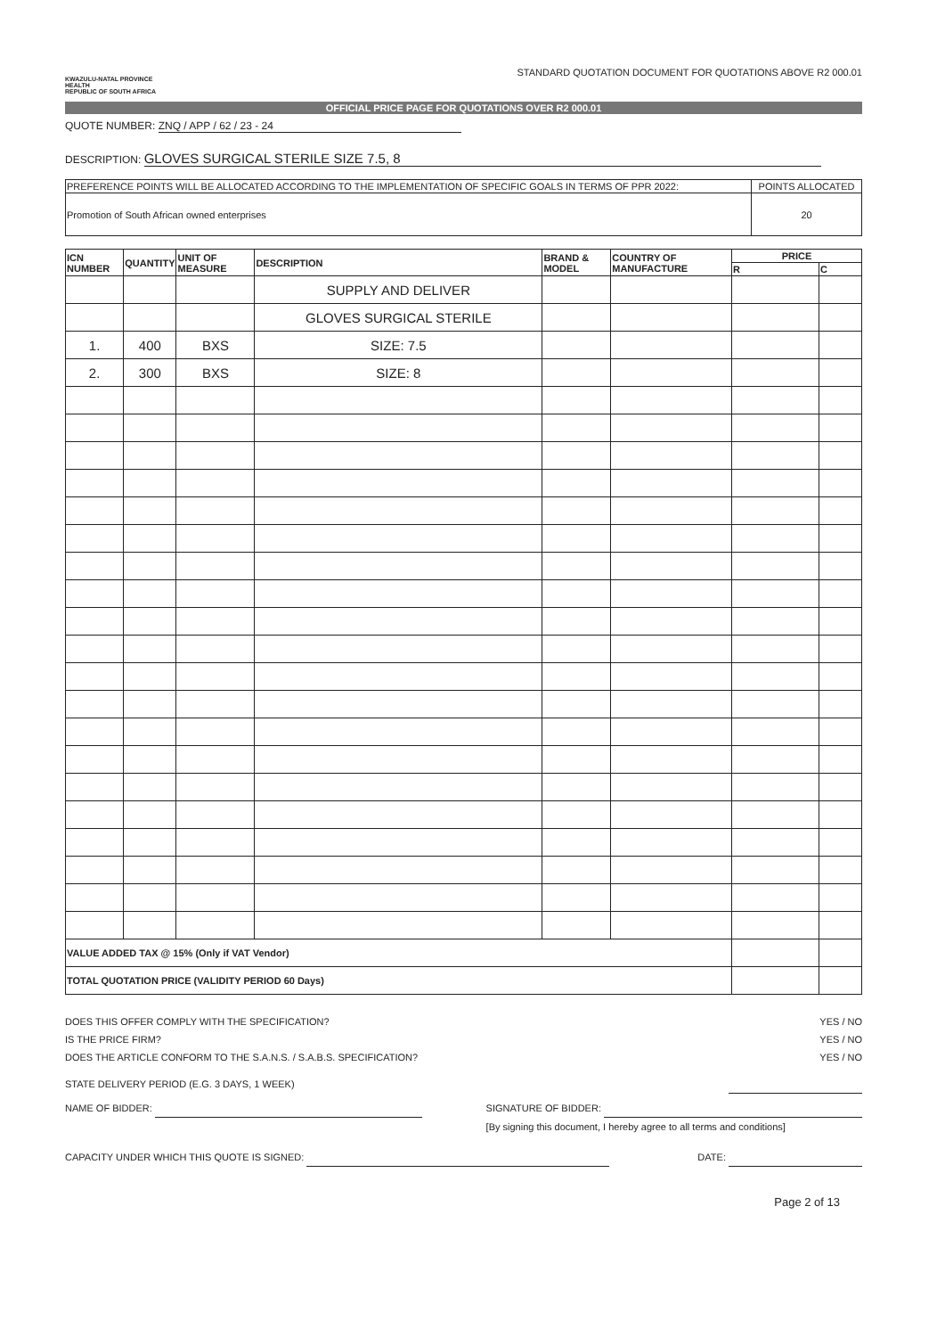KWAZULU-NATAL PROVINCE
HEALTH
REPUBLIC OF SOUTH AFRICA
STANDARD QUOTATION DOCUMENT FOR QUOTATIONS ABOVE R2 000.01
OFFICIAL PRICE PAGE FOR QUOTATIONS OVER R2 000.01
QUOTE NUMBER: ZNQ / APP / 62 / 23 - 24
DESCRIPTION: GLOVES SURGICAL STERILE SIZE 7.5, 8
| PREFERENCE POINTS WILL BE ALLOCATED ACCORDING TO THE IMPLEMENTATION OF SPECIFIC GOALS IN TERMS OF PPR 2022: | POINTS ALLOCATED |
| Promotion of South African owned enterprises | 20 |
| ICN NUMBER | QUANTITY | UNIT OF MEASURE | DESCRIPTION | BRAND & MODEL | COUNTRY OF MANUFACTURE | PRICE | |
| --- | --- | --- | --- | --- | --- | --- | --- |
| | | | | | | R | C |
| | | | SUPPLY AND DELIVER | | | | |
| | | | GLOVES SURGICAL STERILE | | | | |
| 1. | 400 | BXS | SIZE: 7.5 | | | | |
| 2. | 300 | BXS | SIZE: 8 | | | | |
| VALUE ADDED TAX @ 15% (Only if VAT Vendor) | | | | | | | |
| TOTAL QUOTATION PRICE (VALIDITY PERIOD 60 Days) | | | | | | | |
DOES THIS OFFER COMPLY WITH THE SPECIFICATION? YES / NO
IS THE PRICE FIRM? YES / NO
DOES THE ARTICLE CONFORM TO THE S.A.N.S. / S.A.B.S. SPECIFICATION? YES / NO
STATE DELIVERY PERIOD (E.G. 3 DAYS, 1 WEEK)
NAME OF BIDDER: SIGNATURE OF BIDDER:
[By signing this document, I hereby agree to all terms and conditions]
CAPACITY UNDER WHICH THIS QUOTE IS SIGNED: DATE:
Page 2 of 13